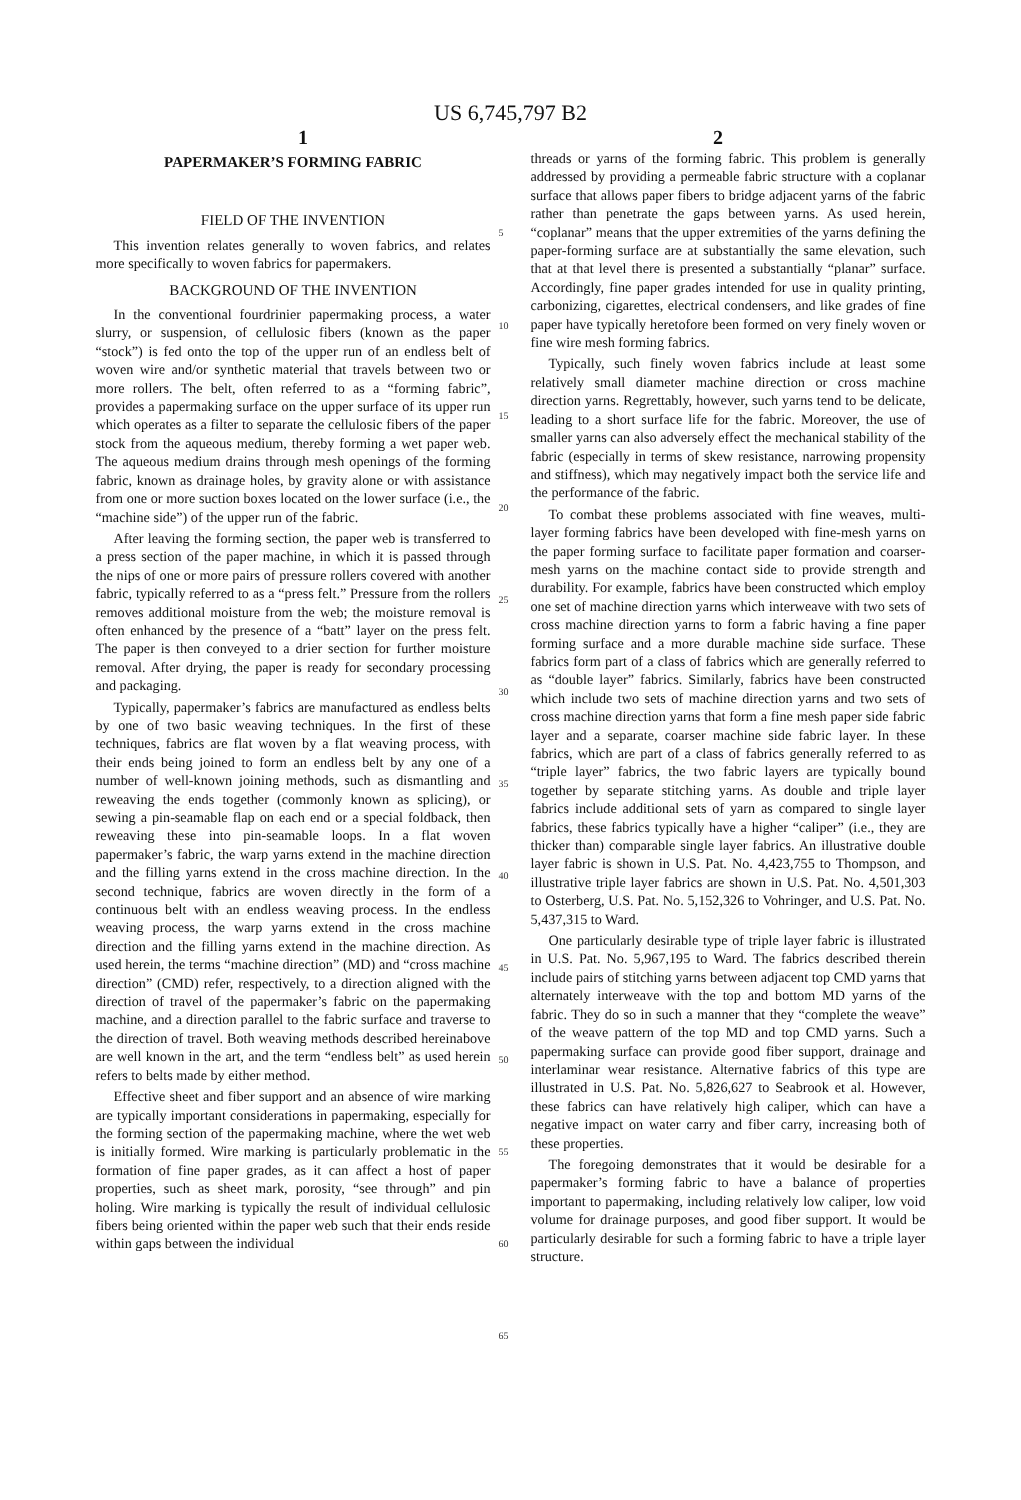US 6,745,797 B2
1 2
PAPERMAKER’S FORMING FABRIC
FIELD OF THE INVENTION
This invention relates generally to woven fabrics, and relates more specifically to woven fabrics for papermakers.
BACKGROUND OF THE INVENTION
In the conventional fourdrinier papermaking process, a water slurry, or suspension, of cellulosic fibers (known as the paper “stock”) is fed onto the top of the upper run of an endless belt of woven wire and/or synthetic material that travels between two or more rollers. The belt, often referred to as a “forming fabric”, provides a papermaking surface on the upper surface of its upper run which operates as a filter to separate the cellulosic fibers of the paper stock from the aqueous medium, thereby forming a wet paper web. The aqueous medium drains through mesh openings of the forming fabric, known as drainage holes, by gravity alone or with assistance from one or more suction boxes located on the lower surface (i.e., the “machine side”) of the upper run of the fabric.
After leaving the forming section, the paper web is transferred to a press section of the paper machine, in which it is passed through the nips of one or more pairs of pressure rollers covered with another fabric, typically referred to as a “press felt.” Pressure from the rollers removes additional moisture from the web; the moisture removal is often enhanced by the presence of a “batt” layer on the press felt. The paper is then conveyed to a drier section for further moisture removal. After drying, the paper is ready for secondary processing and packaging.
Typically, papermaker’s fabrics are manufactured as endless belts by one of two basic weaving techniques. In the first of these techniques, fabrics are flat woven by a flat weaving process, with their ends being joined to form an endless belt by any one of a number of well-known joining methods, such as dismantling and reweaving the ends together (commonly known as splicing), or sewing a pin-seamable flap on each end or a special foldback, then reweaving these into pin-seamable loops. In a flat woven papermaker’s fabric, the warp yarns extend in the machine direction and the filling yarns extend in the cross machine direction. In the second technique, fabrics are woven directly in the form of a continuous belt with an endless weaving process. In the endless weaving process, the warp yarns extend in the cross machine direction and the filling yarns extend in the machine direction. As used herein, the terms “machine direction” (MD) and “cross machine direction” (CMD) refer, respectively, to a direction aligned with the direction of travel of the papermaker’s fabric on the papermaking machine, and a direction parallel to the fabric surface and traverse to the direction of travel. Both weaving methods described hereinabove are well known in the art, and the term “endless belt” as used herein refers to belts made by either method.
Effective sheet and fiber support and an absence of wire marking are typically important considerations in papermaking, especially for the forming section of the papermaking machine, where the wet web is initially formed. Wire marking is particularly problematic in the formation of fine paper grades, as it can affect a host of paper properties, such as sheet mark, porosity, “see through” and pin holing. Wire marking is typically the result of individual cellulosic fibers being oriented within the paper web such that their ends reside within gaps between the individual
5
10
15
20
25
30
35
40
45
50
55
60
65
threads or yarns of the forming fabric. This problem is generally addressed by providing a permeable fabric structure with a coplanar surface that allows paper fibers to bridge adjacent yarns of the fabric rather than penetrate the gaps between yarns. As used herein, “coplanar” means that the upper extremities of the yarns defining the paper-forming surface are at substantially the same elevation, such that at that level there is presented a substantially “planar” surface. Accordingly, fine paper grades intended for use in quality printing, carbonizing, cigarettes, electrical condensers, and like grades of fine paper have typically heretofore been formed on very finely woven or fine wire mesh forming fabrics.
Typically, such finely woven fabrics include at least some relatively small diameter machine direction or cross machine direction yarns. Regrettably, however, such yarns tend to be delicate, leading to a short surface life for the fabric. Moreover, the use of smaller yarns can also adversely effect the mechanical stability of the fabric (especially in terms of skew resistance, narrowing propensity and stiffness), which may negatively impact both the service life and the performance of the fabric.
To combat these problems associated with fine weaves, multi-layer forming fabrics have been developed with fine-mesh yarns on the paper forming surface to facilitate paper formation and coarser-mesh yarns on the machine contact side to provide strength and durability. For example, fabrics have been constructed which employ one set of machine direction yarns which interweave with two sets of cross machine direction yarns to form a fabric having a fine paper forming surface and a more durable machine side surface. These fabrics form part of a class of fabrics which are generally referred to as “double layer” fabrics. Similarly, fabrics have been constructed which include two sets of machine direction yarns and two sets of cross machine direction yarns that form a fine mesh paper side fabric layer and a separate, coarser machine side fabric layer. In these fabrics, which are part of a class of fabrics generally referred to as “triple layer” fabrics, the two fabric layers are typically bound together by separate stitching yarns. As double and triple layer fabrics include additional sets of yarn as compared to single layer fabrics, these fabrics typically have a higher “caliper” (i.e., they are thicker than) comparable single layer fabrics. An illustrative double layer fabric is shown in U.S. Pat. No. 4,423,755 to Thompson, and illustrative triple layer fabrics are shown in U.S. Pat. No. 4,501,303 to Osterberg, U.S. Pat. No. 5,152,326 to Vohringer, and U.S. Pat. No. 5,437,315 to Ward.
One particularly desirable type of triple layer fabric is illustrated in U.S. Pat. No. 5,967,195 to Ward. The fabrics described therein include pairs of stitching yarns between adjacent top CMD yarns that alternately interweave with the top and bottom MD yarns of the fabric. They do so in such a manner that they “complete the weave” of the weave pattern of the top MD and top CMD yarns. Such a papermaking surface can provide good fiber support, drainage and interlaminar wear resistance. Alternative fabrics of this type are illustrated in U.S. Pat. No. 5,826,627 to Seabrook et al. However, these fabrics can have relatively high caliper, which can have a negative impact on water carry and fiber carry, increasing both of these properties.
The foregoing demonstrates that it would be desirable for a papermaker’s forming fabric to have a balance of properties important to papermaking, including relatively low caliper, low void volume for drainage purposes, and good fiber support. It would be particularly desirable for such a forming fabric to have a triple layer structure.